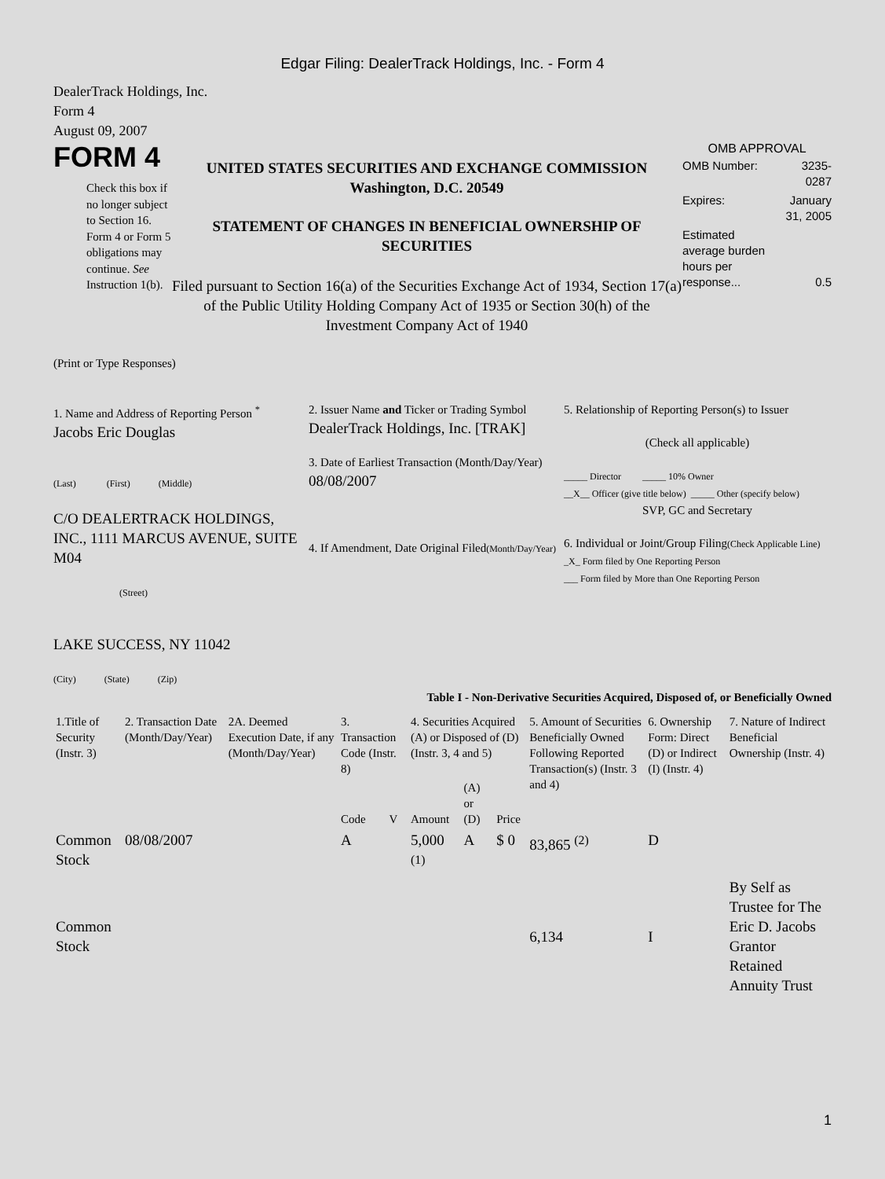Edgar Filing: DealerTrack Holdings, Inc. - Form 4
DealerTrack Holdings, Inc.
Form 4
August 09, 2007
FORM 4
Check this box if no longer subject to Section 16. Form 4 or Form 5 obligations may continue. See Instruction 1(b).
UNITED STATES SECURITIES AND EXCHANGE COMMISSION
Washington, D.C. 20549
STATEMENT OF CHANGES IN BENEFICIAL OWNERSHIP OF SECURITIES
Filed pursuant to Section 16(a) of the Securities Exchange Act of 1934, Section 17(a) of the Public Utility Holding Company Act of 1935 or Section 30(h) of the Investment Company Act of 1940
OMB APPROVAL
| OMB Number: | 3235-0287 |
| Expires: | January 31, 2005 |
| Estimated average burden hours per response... | 0.5 |
(Print or Type Responses)
1. Name and Address of Reporting Person <sup>*</sup>
Jacobs Eric Douglas
(Last) (First) (Middle)
C/O DEALERTRACK HOLDINGS, INC., 1111 MARCUS AVENUE, SUITE M04
(Street)
LAKE SUCCESS, NY 11042
(City) (State) (Zip)
2. Issuer Name and Ticker or Trading Symbol
DealerTrack Holdings, Inc. [TRAK]
3. Date of Earliest Transaction (Month/Day/Year)
08/08/2007
4. If Amendment, Date Original Filed(Month/Day/Year)
5. Relationship of Reporting Person(s) to Issuer
(Check all applicable)
_____ Director _____ 10% Owner
__X__ Officer (give title below) _____ Other (specify below)
SVP, GC and Secretary
6. Individual or Joint/Group Filing(Check Applicable Line)
_X_ Form filed by One Reporting Person
___ Form filed by More than One Reporting Person
Table I - Non-Derivative Securities Acquired, Disposed of, or Beneficially Owned
| 1.Title of Security (Instr. 3) | 2. Transaction Date (Month/Day/Year) | 2A. Deemed Execution Date, if any (Month/Day/Year) | 3. Transaction Code (Instr. 8) | | 4. Securities Acquired (A) or Disposed of (D) (Instr. 3, 4 and 5) | | | 5. Amount of Securities Beneficially Owned Following Reported Transaction(s) (Instr. 3 and 4) | 6. Ownership Form: Direct (D) or Indirect (I) (Instr. 4) | 7. Nature of Indirect Beneficial Ownership (Instr. 4) |
| --- | --- | --- | --- | --- | --- | --- | --- | --- | --- | --- |
| | | | Code | V | Amount | (A) or (D) | Price | | | |
| Common Stock | 08/08/2007 | | A | | 5,000 <sup>(1)</sup> | A | $ 0 | 83,865 <sup>(2)</sup> | D | |
| Common Stock | | | | | | | | 6,134 | I | By Self as Trustee for The Eric D. Jacobs Grantor Retained Annuity Trust |
1